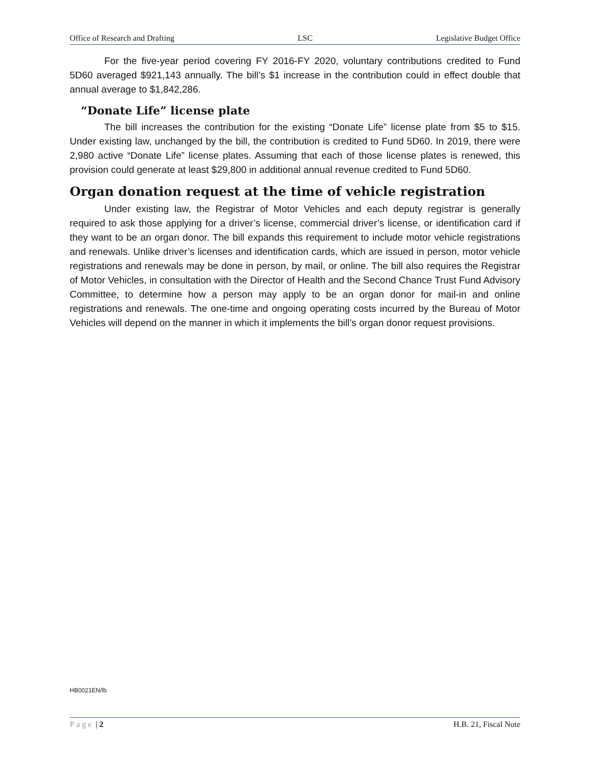Office of Research and Drafting LSC Legislative Budget Office
For the five-year period covering FY 2016-FY 2020, voluntary contributions credited to Fund 5D60 averaged $921,143 annually. The bill’s $1 increase in the contribution could in effect double that annual average to $1,842,286.
“Donate Life” license plate
The bill increases the contribution for the existing “Donate Life” license plate from $5 to $15. Under existing law, unchanged by the bill, the contribution is credited to Fund 5D60. In 2019, there were 2,980 active “Donate Life” license plates. Assuming that each of those license plates is renewed, this provision could generate at least $29,800 in additional annual revenue credited to Fund 5D60.
Organ donation request at the time of vehicle registration
Under existing law, the Registrar of Motor Vehicles and each deputy registrar is generally required to ask those applying for a driver’s license, commercial driver’s license, or identification card if they want to be an organ donor. The bill expands this requirement to include motor vehicle registrations and renewals. Unlike driver’s licenses and identification cards, which are issued in person, motor vehicle registrations and renewals may be done in person, by mail, or online. The bill also requires the Registrar of Motor Vehicles, in consultation with the Director of Health and the Second Chance Trust Fund Advisory Committee, to determine how a person may apply to be an organ donor for mail-in and online registrations and renewals. The one-time and ongoing operating costs incurred by the Bureau of Motor Vehicles will depend on the manner in which it implements the bill’s organ donor request provisions.
HB0021EN/lb
Page | 2 H.B. 21, Fiscal Note